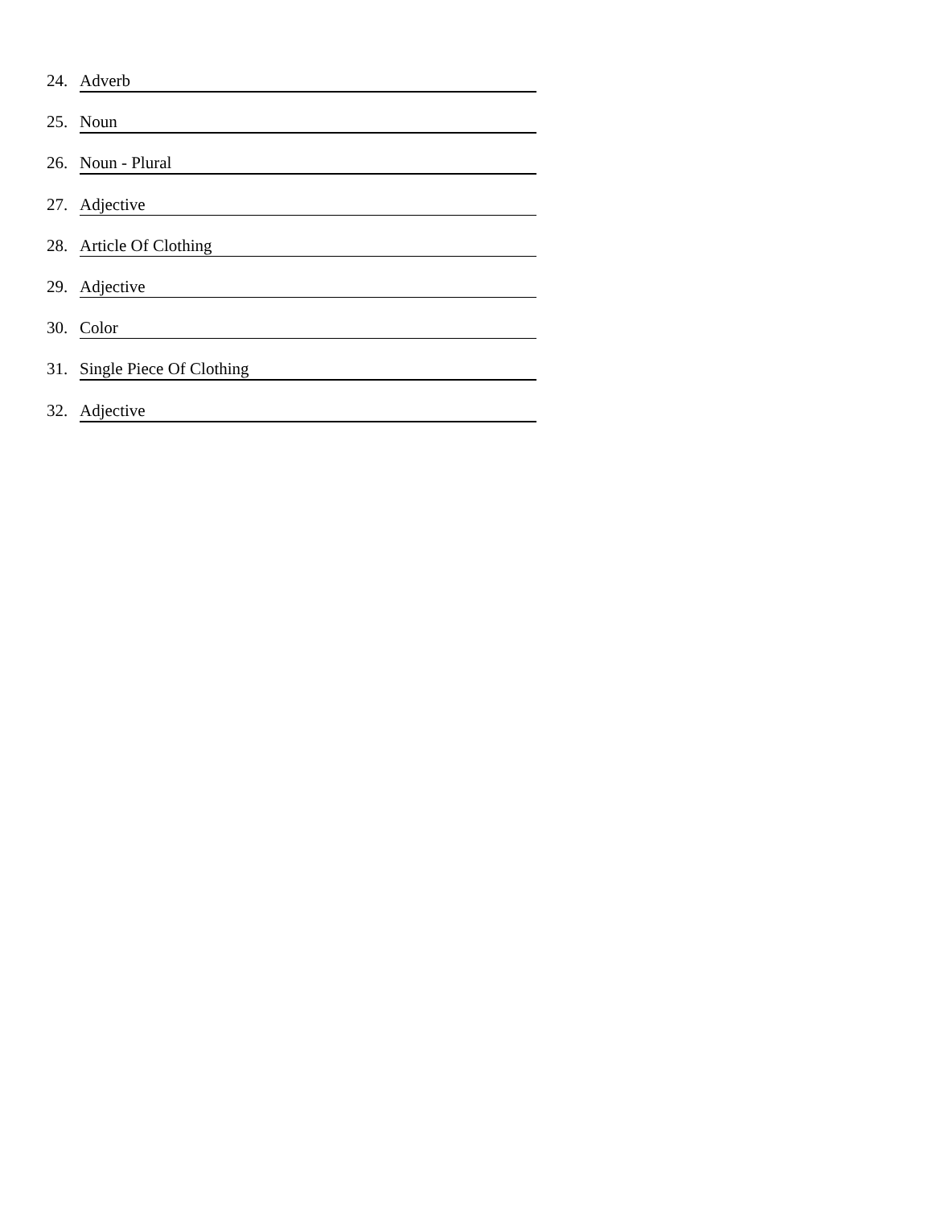24. Adverb
25. Noun
26. Noun - Plural
27. Adjective
28. Article Of Clothing
29. Adjective
30. Color
31. Single Piece Of Clothing
32. Adjective